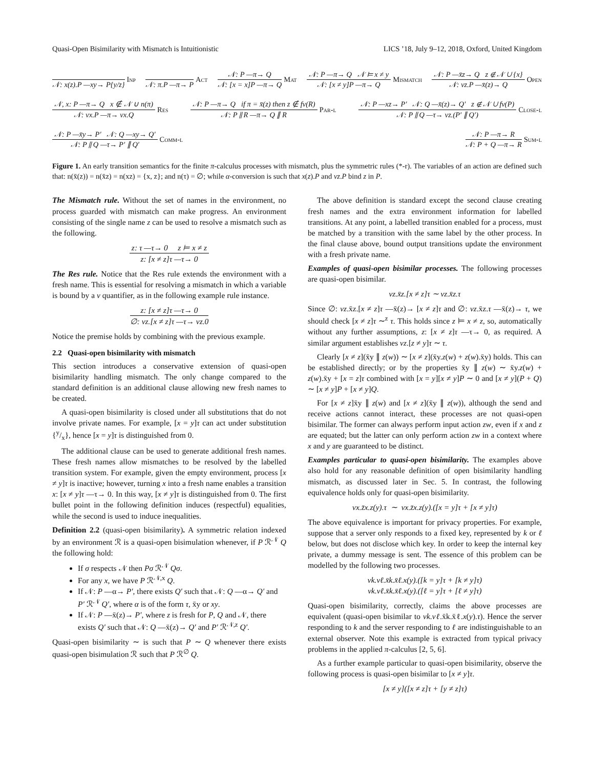Quasi-Open Bisimilarity with Mismatch is Intuitionistic LICS ’18, July 9–12, 2018, Oxford, United Kingdom
𝒩: x(z).P —xy→ P{y/z} Inp
𝒩: π.P —π→ P Act
𝒩: P —π→ Q
𝒩: [x = x]P —π→ Q
Mat
𝒩: P —π→ Q 𝒩 ⊨ x ≠ y
𝒩: [x ≠ y]P —π→ Q
Mismatch
𝒩: P —x̄z→ Q z ∉ 𝒩 ∪ {x}
𝒩: νz.P —x̄(z)→ Q
Open
𝒩, x: P —π→ Q x ∉ 𝒩 ∪ n(π)
𝒩: νx.P —π→ νx.Q
Res
𝒩: P —π→ Q if π = x̄(z) then z ∉ fv(R)
𝒩: P ∥ R —π→ Q ∥ R
Par-l
𝒩: P —xz→ P′ 𝒩: Q —x̄(z)→ Q′ z ∉ 𝒩 ∪ fv(P)
𝒩: P ∥ Q —τ→ νz.(P′ ∥ Q′)
Close-l
𝒩: P —x̄y→ P′ 𝒩: Q —xy→ Q′
𝒩: P ∥ Q —τ→ P′ ∥ Q′
Comm-l
𝒩: P —π→ R
𝒩: P + Q —π→ R
Sum-l
Figure 1. An early transition semantics for the finite π-calculus processes with mismatch, plus the symmetric rules (*-r). The variables of an action are defined such that: n(x̄(z)) = n(x̄z) = n(xz) = {x, z}; and n(τ) = ∅; while α-conversion is such that x(z).P and νz.P bind z in P.
The Mismatch rule. Without the set of names in the environment, no process guarded with mismatch can make progress. An environment consisting of the single name z can be used to resolve a mismatch such as the following.
z: τ —τ→ 0 z ⊨ x ≠ z
z: [x ≠ z]τ —τ→ 0
The Res rule. Notice that the Res rule extends the environment with a fresh name. This is essential for resolving a mismatch in which a variable is bound by a ν quantifier, as in the following example rule instance.
z: [x ≠ z]τ —τ→ 0
∅: νz.[x ≠ z]τ —τ→ νz.0
Notice the premise holds by combining with the previous example.
2.2 Quasi-open bisimilarity with mismatch
This section introduces a conservative extension of quasi-open bisimilarity handling mismatch. The only change compared to the standard definition is an additional clause allowing new fresh names to be created.
A quasi-open bisimilarity is closed under all substitutions that do not involve private names. For example, [x = y]τ can act under substitution {y/x}, hence [x = y]τ is distinguished from 0.
The additional clause can be used to generate additional fresh names. These fresh names allow mismatches to be resolved by the labelled transition system. For example, given the empty environment, process [x ≠ y]τ is inactive; however, turning x into a fresh name enables a transition x: [x ≠ y]τ —τ→ 0. In this way, [x ≠ y]τ is distinguished from 0. The first bullet point in the following definition induces (respectful) equalities, while the second is used to induce inequalities.
Definition 2.2 (quasi-open bisimilarity). A symmetric relation indexed by an environment ℛ is a quasi-open bisimulation whenever, if P ℛ<sup>𝒩</sup> Q the following hold:
If σ respects 𝒩 then Pσ ℛ<sup>𝒩</sup> Qσ.
For any x, we have P ℛ<sup>𝒩,x</sup> Q.
If 𝒩: P —α→ P′, there exists Q′ such that 𝒩: Q —α→ Q′ and P′ ℛ<sup>𝒩</sup> Q′, where α is of the form τ, x̄y or xy.
If 𝒩: P —x̄(z)→ P′, where z is fresh for P, Q and 𝒩, there exists Q′ such that 𝒩: Q —x̄(z)→ Q′ and P′ ℛ<sup>𝒩,z</sup> Q′.
Quasi-open bisimilarity ∼ is such that P ∼ Q whenever there exists quasi-open bisimulation ℛ such that P ℛ<sup>∅</sup> Q.
The above definition is standard except the second clause creating fresh names and the extra environment information for labelled transitions. At any point, a labelled transition enabled for a process, must be matched by a transition with the same label by the other process. In the final clause above, bound output transitions update the environment with a fresh private name.
Examples of quasi-open bisimilar processes. The following processes are quasi-open bisimilar.
νz.x̄z.[x ≠ z]τ ∼ νz.x̄z.τ
Since ∅: νz.x̄z.[x ≠ z]τ —x̄(z)→ [x ≠ z]τ and ∅: νz.x̄z.τ —x̄(z)→ τ, we should check [x ≠ z]τ ∼<sup>z</sup> τ. This holds since z ⊨ x ≠ z, so, automatically without any further assumptions, z: [x ≠ z]τ —τ→ 0, as required. A similar argument establishes νz.[z ≠ y]τ ∼ τ.
Clearly [x ≠ z](x̄y ∥ z(w)) ∼ [x ≠ z](x̄y.z(w) + z(w).x̄y) holds. This can be established directly; or by the properties x̄y ∥ z(w) ∼ x̄y.z(w) + z(w).x̄y + [x = z]τ combined with [x = y][x ≠ y]P ∼ 0 and [x ≠ y](P + Q) ∼ [x ≠ y]P + [x ≠ y]Q.
For [x ≠ z]x̄y ∥ z(w) and [x ≠ z](x̄y ∥ z(w)), although the send and receive actions cannot interact, these processes are not quasi-open bisimilar. The former can always perform input action zw, even if x and z are equated; but the latter can only perform action zw in a context where x and y are guaranteed to be distinct.
Examples particular to quasi-open bisimilarity. The examples above also hold for any reasonable definition of open bisimilarity handling mismatch, as discussed later in Sec. 5. In contrast, the following equivalence holds only for quasi-open bisimilarity.
νx.z̄x.z(y).τ ∼ νx.z̄x.z(y).([x = y]τ + [x ≠ y]τ)
The above equivalence is important for privacy properties. For example, suppose that a server only responds to a fixed key, represented by k or ℓ below, but does not disclose which key. In order to keep the internal key private, a dummy message is sent. The essence of this problem can be modelled by the following two processes.
νk.νℓ.x̄k.x̄ℓ.x(y).([k = y]τ + [k ≠ y]τ)
νk.νℓ.x̄k.x̄ℓ.x(y).([ℓ = y]τ + [ℓ ≠ y]τ)
Quasi-open bisimilarity, correctly, claims the above processes are equivalent (quasi-open bisimilar to νk.νℓ.x̄k.x̄ℓ.x(y).τ). Hence the server responding to k and the server responding to ℓ are indistinguishable to an external observer. Note this example is extracted from typical privacy problems in the applied π-calculus [2, 5, 6].
As a further example particular to quasi-open bisimilarity, observe the following process is quasi-open bisimilar to [x ≠ y]τ.
[x ≠ y]([x ≠ z]τ + [y ≠ z]τ)